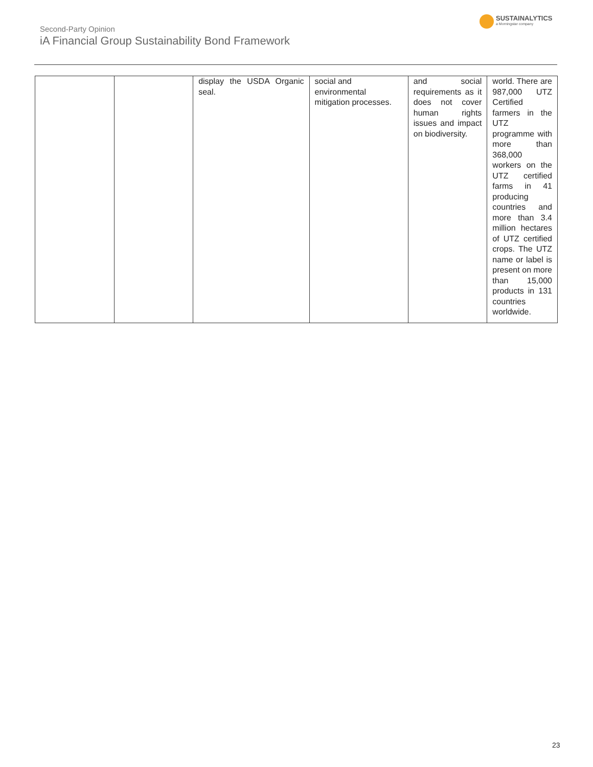Second-Party Opinion
iA Financial Group Sustainability Bond Framework
SUSTAINALYTICS
a Morningstar company
| | | display the USDA Organic seal. | social and environmental mitigation processes. | and social requirements as it does not cover human rights issues and impact on biodiversity. | world. There are 987,000 UTZ Certified farmers in the UTZ programme with more than 368,000 workers on the UTZ certified farms in 41 producing countries and more than 3.4 million hectares of UTZ certified crops. The UTZ name or label is present on more than 15,000 products in 131 countries worldwide. |
23